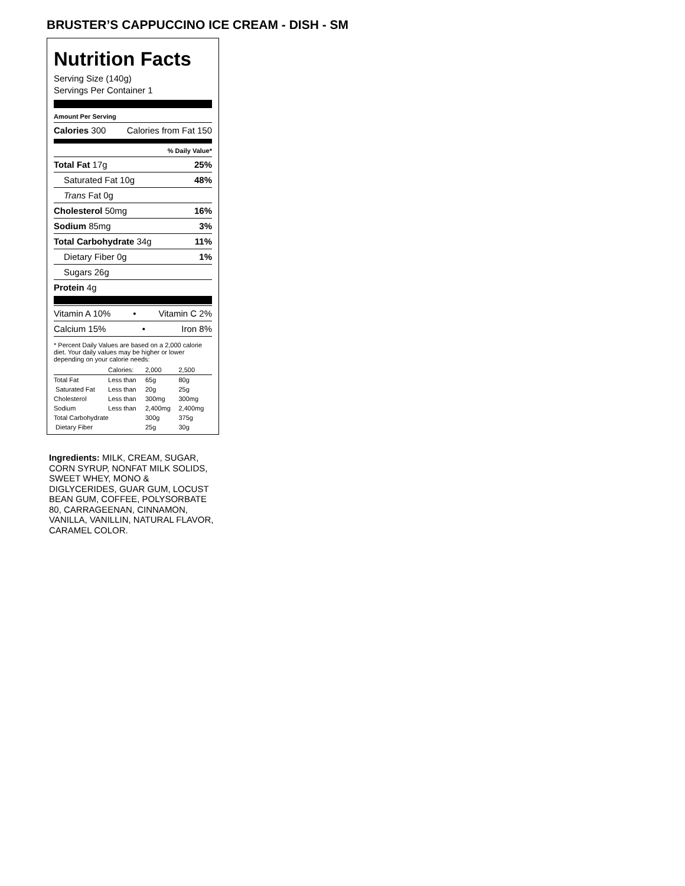BRUSTER’S CAPPUCCINO ICE CREAM - DISH - SM
Nutrition Facts
Serving Size (140g)
Servings Per Container 1
Amount Per Serving
Calories 300 Calories from Fat 150
% Daily Value*
Total Fat 17g 25%
Saturated Fat 10g 48%
Trans Fat 0g
Cholesterol 50mg 16%
Sodium 85mg 3%
Total Carbohydrate 34g 11%
Dietary Fiber 0g 1%
Sugars 26g
Protein 4g
Vitamin A 10% • Vitamin C 2%
Calcium 15% • Iron 8%
* Percent Daily Values are based on a 2,000 calorie diet. Your daily values may be higher or lower depending on your calorie needs:
| | Calories: | 2,000 | 2,500 |
| Total Fat | Less than | 65g | 80g |
| Saturated Fat | Less than | 20g | 25g |
| Cholesterol | Less than | 300mg | 300mg |
| Sodium | Less than | 2,400mg | 2,400mg |
| Total Carbohydrate | | 300g | 375g |
| Dietary Fiber | | 25g | 30g |
Ingredients: MILK, CREAM, SUGAR, CORN SYRUP, NONFAT MILK SOLIDS, SWEET WHEY, MONO & DIGLYCERIDES, GUAR GUM, LOCUST BEAN GUM, COFFEE, POLYSORBATE 80, CARRAGEENAN, CINNAMON, VANILLA, VANILLIN, NATURAL FLAVOR, CARAMEL COLOR.